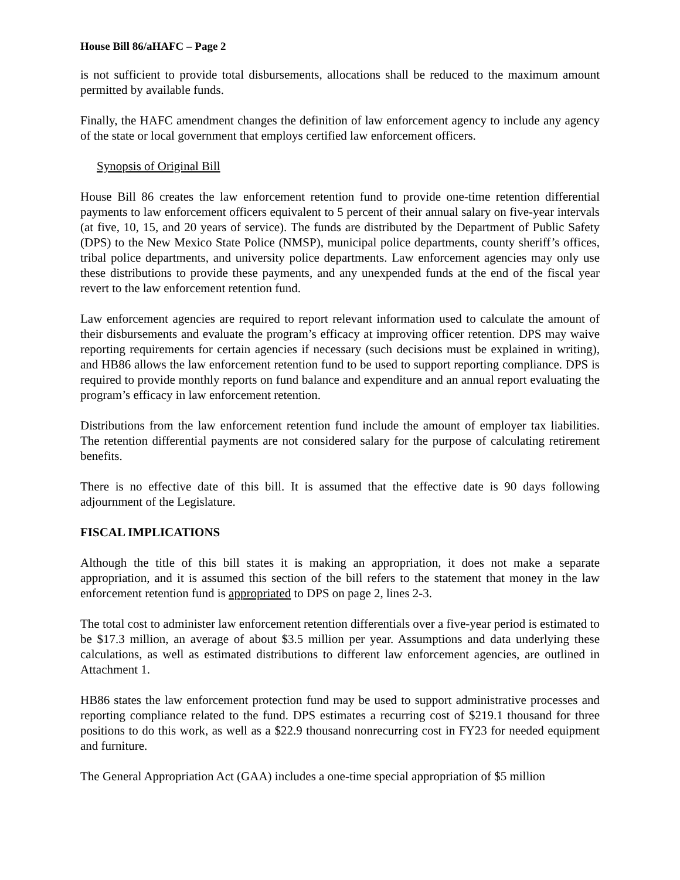House Bill 86/aHAFC – Page 2
is not sufficient to provide total disbursements, allocations shall be reduced to the maximum amount permitted by available funds.
Finally, the HAFC amendment changes the definition of law enforcement agency to include any agency of the state or local government that employs certified law enforcement officers.
Synopsis of Original Bill
House Bill 86 creates the law enforcement retention fund to provide one-time retention differential payments to law enforcement officers equivalent to 5 percent of their annual salary on five-year intervals (at five, 10, 15, and 20 years of service). The funds are distributed by the Department of Public Safety (DPS) to the New Mexico State Police (NMSP), municipal police departments, county sheriff’s offices, tribal police departments, and university police departments. Law enforcement agencies may only use these distributions to provide these payments, and any unexpended funds at the end of the fiscal year revert to the law enforcement retention fund.
Law enforcement agencies are required to report relevant information used to calculate the amount of their disbursements and evaluate the program’s efficacy at improving officer retention. DPS may waive reporting requirements for certain agencies if necessary (such decisions must be explained in writing), and HB86 allows the law enforcement retention fund to be used to support reporting compliance. DPS is required to provide monthly reports on fund balance and expenditure and an annual report evaluating the program’s efficacy in law enforcement retention.
Distributions from the law enforcement retention fund include the amount of employer tax liabilities. The retention differential payments are not considered salary for the purpose of calculating retirement benefits.
There is no effective date of this bill. It is assumed that the effective date is 90 days following adjournment of the Legislature.
FISCAL IMPLICATIONS
Although the title of this bill states it is making an appropriation, it does not make a separate appropriation, and it is assumed this section of the bill refers to the statement that money in the law enforcement retention fund is appropriated to DPS on page 2, lines 2-3.
The total cost to administer law enforcement retention differentials over a five-year period is estimated to be $17.3 million, an average of about $3.5 million per year. Assumptions and data underlying these calculations, as well as estimated distributions to different law enforcement agencies, are outlined in Attachment 1.
HB86 states the law enforcement protection fund may be used to support administrative processes and reporting compliance related to the fund. DPS estimates a recurring cost of $219.1 thousand for three positions to do this work, as well as a $22.9 thousand nonrecurring cost in FY23 for needed equipment and furniture.
The General Appropriation Act (GAA) includes a one-time special appropriation of $5 million